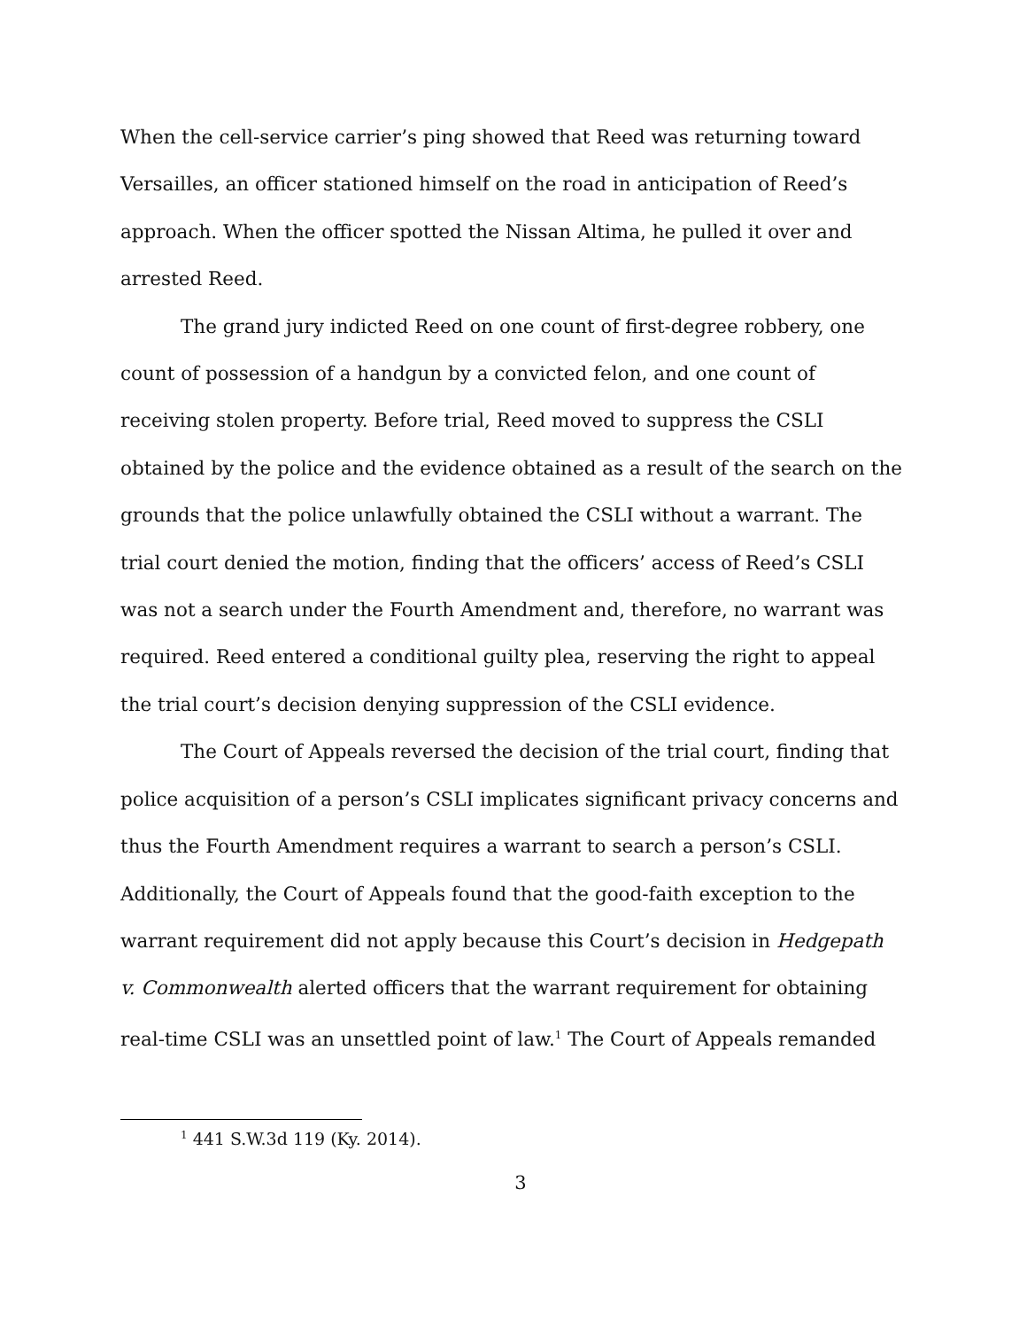When the cell-service carrier’s ping showed that Reed was returning toward Versailles, an officer stationed himself on the road in anticipation of Reed’s approach. When the officer spotted the Nissan Altima, he pulled it over and arrested Reed.
The grand jury indicted Reed on one count of first-degree robbery, one count of possession of a handgun by a convicted felon, and one count of receiving stolen property. Before trial, Reed moved to suppress the CSLI obtained by the police and the evidence obtained as a result of the search on the grounds that the police unlawfully obtained the CSLI without a warrant. The trial court denied the motion, finding that the officers’ access of Reed’s CSLI was not a search under the Fourth Amendment and, therefore, no warrant was required. Reed entered a conditional guilty plea, reserving the right to appeal the trial court’s decision denying suppression of the CSLI evidence.
The Court of Appeals reversed the decision of the trial court, finding that police acquisition of a person’s CSLI implicates significant privacy concerns and thus the Fourth Amendment requires a warrant to search a person’s CSLI. Additionally, the Court of Appeals found that the good-faith exception to the warrant requirement did not apply because this Court’s decision in Hedgepath v. Commonwealth alerted officers that the warrant requirement for obtaining real-time CSLI was an unsettled point of law.<sup>1</sup> The Court of Appeals remanded
<sup>1</sup> 441 S.W.3d 119 (Ky. 2014).
3